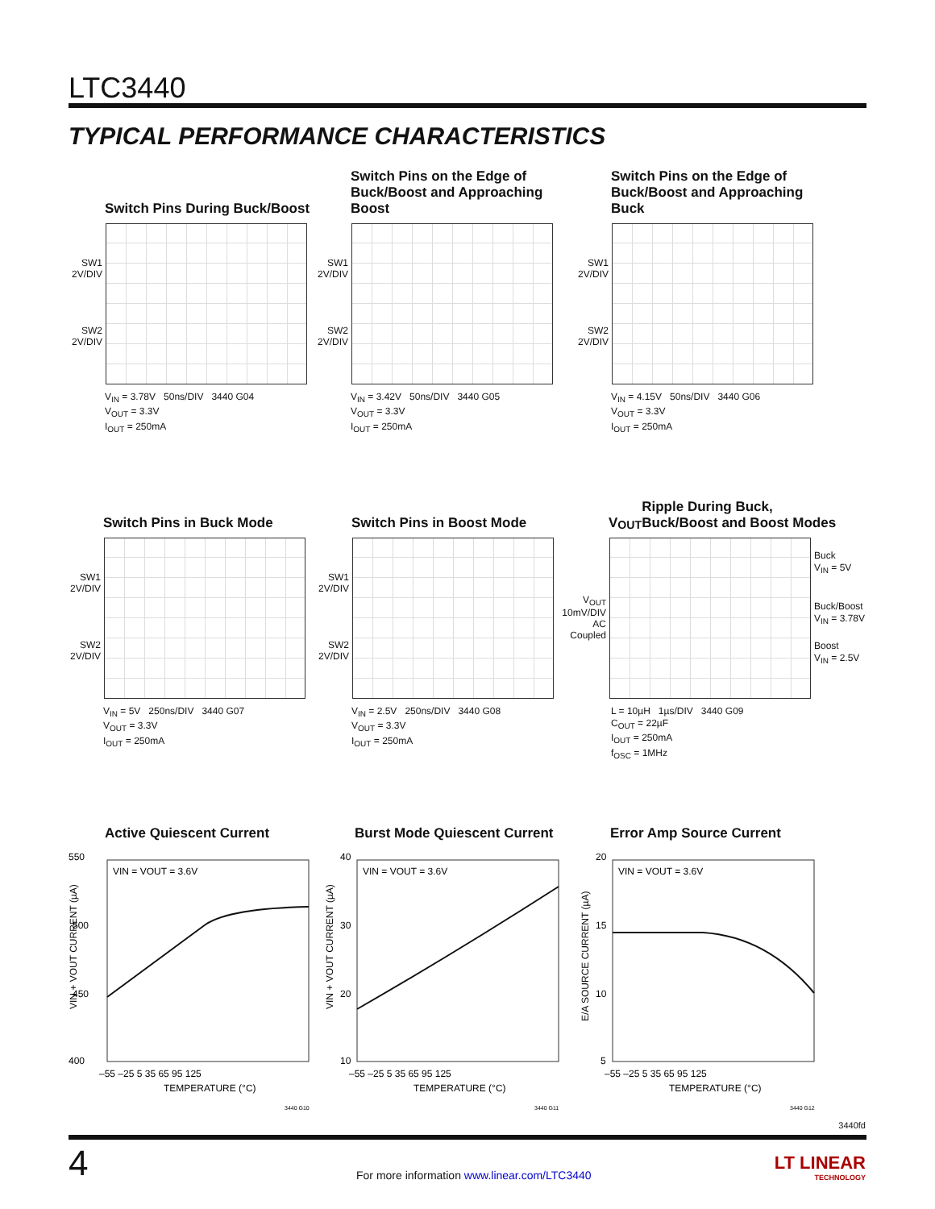LTC3440
TYPICAL PERFORMANCE CHARACTERISTICS
Switch Pins During Buck/Boost
SW1
2V/DIV
SW2
2V/DIV
V<sub>IN</sub> = 3.78V 50ns/DIV 3440 G04
V<sub>OUT</sub> = 3.3V
I<sub>OUT</sub> = 250mA
Switch Pins on the Edge of
Buck/Boost and Approaching Boost
SW1
2V/DIV
SW2
2V/DIV
V<sub>IN</sub> = 3.42V 50ns/DIV 3440 G05
V<sub>OUT</sub> = 3.3V
I<sub>OUT</sub> = 250mA
Switch Pins on the Edge of
Buck/Boost and Approaching Buck
SW1
2V/DIV
SW2
2V/DIV
V<sub>IN</sub> = 4.15V 50ns/DIV 3440 G06
V<sub>OUT</sub> = 3.3V
I<sub>OUT</sub> = 250mA
Switch Pins in Buck Mode
SW1
2V/DIV
SW2
2V/DIV
V<sub>IN</sub> = 5V 250ns/DIV 3440 G07
V<sub>OUT</sub> = 3.3V
I<sub>OUT</sub> = 250mA
Switch Pins in Boost Mode
SW1
2V/DIV
SW2
2V/DIV
V<sub>IN</sub> = 2.5V 250ns/DIV 3440 G08
V<sub>OUT</sub> = 3.3V
I<sub>OUT</sub> = 250mA
V<sub>OUT</sub> Ripple During Buck,
Buck/Boost and Boost Modes
V<sub>OUT</sub>
10mV/DIV
AC Coupled
Buck
V<sub>IN</sub> = 5V
Buck/Boost
V<sub>IN</sub> = 3.78V
Boost
V<sub>IN</sub> = 2.5V
L = 10µH 1µs/DIV 3440 G09
C<sub>OUT</sub> = 22µF
I<sub>OUT</sub> = 250mA
f<sub>OSC</sub> = 1MHz
Active Quiescent Current
550
500
450
400
VIN + VOUT CURRENT (µA)
VIN = VOUT = 3.6V
–55 –25 5 35 65 95 125
TEMPERATURE (°C)
3440 G10
Burst Mode Quiescent Current
40
30
20
10
VIN + VOUT CURRENT (µA)
VIN = VOUT = 3.6V
–55 –25 5 35 65 95 125
TEMPERATURE (°C)
3440 G11
Error Amp Source Current
20
15
10
5
E/A SOURCE CURRENT (µA)
VIN = VOUT = 3.6V
–55 –25 5 35 65 95 125
TEMPERATURE (°C)
3440 G12
3440fd
4
For more information www.linear.com/LTC3440
LT LINEAR
TECHNOLOGY